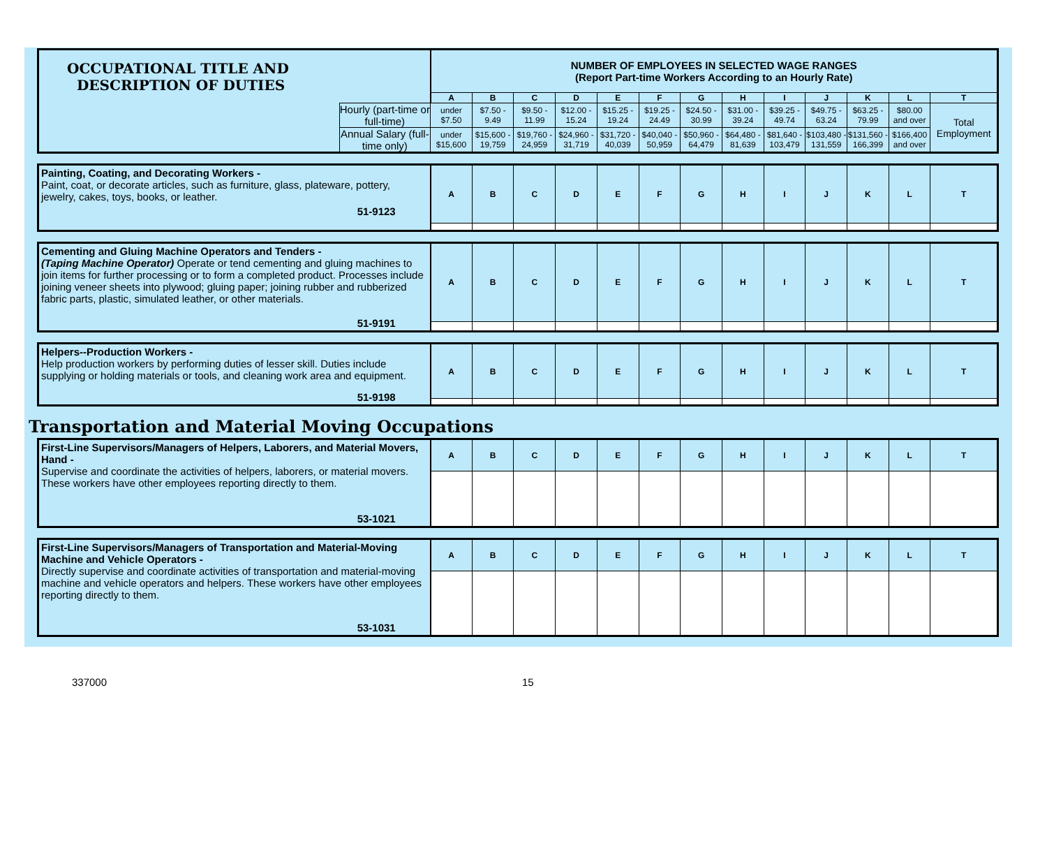| OCCUPATIONAL TITLE AND DESCRIPTION OF DUTIES | | NUMBER OF EMPLOYEES IN SELECTED WAGE RANGES (Report Part-time Workers According to an Hourly Rate) | | | | | | | | | | | | |
| --- | --- | --- | --- | --- | --- | --- | --- | --- | --- | --- | --- | --- | --- | --- |
| | | A | B | C | D | E | F | G | H | I | J | K | L | T |
| | Hourly (part-time or full-time) | under $7.50 | $7.50 - 9.49 | $9.50 - 11.99 | $12.00 - 15.24 | $15.25 - 19.24 | $19.25 - 24.49 | $24.50 - 30.99 | $31.00 - 39.24 | $39.25 - 49.74 | $49.75 - 63.24 | $63.25 - 79.99 | $80.00 and over | Total Employment |
| | Annual Salary (full-time only) | under $15,600 | $15,600 - 19,759 | $19,760 - 24,959 | $24,960 - 31,719 | $31,720 - 40,039 | $40,040 - 50,959 | $50,960 - 64,479 | $64,480 - 81,639 | $81,640 - 103,479 | $103,480 - 131,559 | $131,560 - 166,399 | $166,400 and over | |
| Painting, Coating, and Decorating Workers - Paint, coat, or decorate articles, such as furniture, glass, plateware, pottery, jewelry, cakes, toys, books, or leather. 51-9123 | A | B | C | D | E | F | G | H | I | J | K | L | T |
| Cementing and Gluing Machine Operators and Tenders - (Taping Machine Operator) Operate or tend cementing and gluing machines to join items for further processing or to form a completed product. Processes include joining veneer sheets into plywood; gluing paper; joining rubber and rubberized fabric parts, plastic, simulated leather, or other materials. 51-9191 | A | B | C | D | E | F | G | H | I | J | K | L | T |
| Helpers--Production Workers - Help production workers by performing duties of lesser skill. Duties include supplying or holding materials or tools, and cleaning work area and equipment. 51-9198 | A | B | C | D | E | F | G | H | I | J | K | L | T |
Transportation and Material Moving Occupations
| First-Line Supervisors/Managers of Helpers, Laborers, and Material Movers, Hand - Supervise and coordinate the activities of helpers, laborers, or material movers. These workers have other employees reporting directly to them. 53-1021 | A | B | C | D | E | F | G | H | I | J | K | L | T |
| First-Line Supervisors/Managers of Transportation and Material-Moving Machine and Vehicle Operators - Directly supervise and coordinate activities of transportation and material-moving machine and vehicle operators and helpers. These workers have other employees reporting directly to them. 53-1031 | A | B | C | D | E | F | G | H | I | J | K | L | T |
337000 15